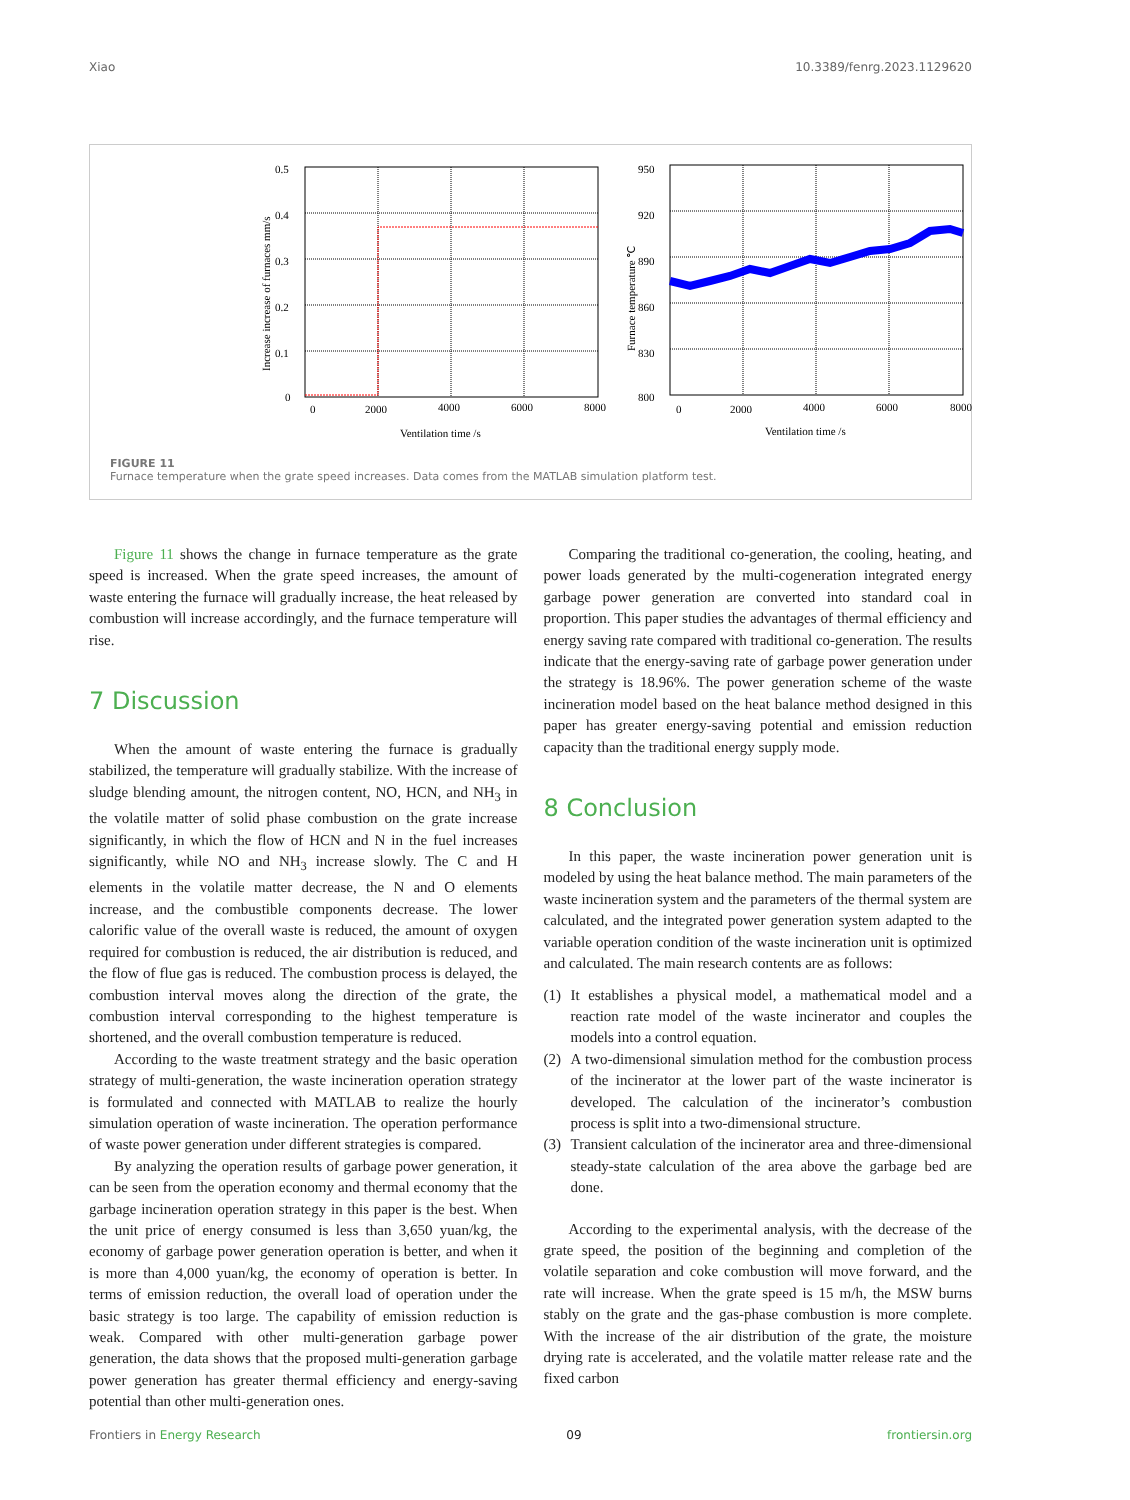Xiao 10.3389/fenrg.2023.1129620
0.5
0.4
0.3
0.2
0.1
0
0
2000
4000
6000
8000
Ventilation time /s
Increase increase of furnaces mm/s
950
920
890
860
830
800
0
2000
4000
6000
8000
Ventilation time /s
Furnace temperature ℃
FIGURE 11
Furnace temperature when the grate speed increases. Data comes from the MATLAB simulation platform test.
Figure 11 shows the change in furnace temperature as the grate speed is increased. When the grate speed increases, the amount of waste entering the furnace will gradually increase, the heat released by combustion will increase accordingly, and the furnace temperature will rise.
7 Discussion
When the amount of waste entering the furnace is gradually stabilized, the temperature will gradually stabilize. With the increase of sludge blending amount, the nitrogen content, NO, HCN, and NH<sub>3</sub> in the volatile matter of solid phase combustion on the grate increase significantly, in which the flow of HCN and N in the fuel increases significantly, while NO and NH<sub>3</sub> increase slowly. The C and H elements in the volatile matter decrease, the N and O elements increase, and the combustible components decrease. The lower calorific value of the overall waste is reduced, the amount of oxygen required for combustion is reduced, the air distribution is reduced, and the flow of flue gas is reduced. The combustion process is delayed, the combustion interval moves along the direction of the grate, the combustion interval corresponding to the highest temperature is shortened, and the overall combustion temperature is reduced.
According to the waste treatment strategy and the basic operation strategy of multi-generation, the waste incineration operation strategy is formulated and connected with MATLAB to realize the hourly simulation operation of waste incineration. The operation performance of waste power generation under different strategies is compared.
By analyzing the operation results of garbage power generation, it can be seen from the operation economy and thermal economy that the garbage incineration operation strategy in this paper is the best. When the unit price of energy consumed is less than 3,650 yuan/kg, the economy of garbage power generation operation is better, and when it is more than 4,000 yuan/kg, the economy of operation is better. In terms of emission reduction, the overall load of operation under the basic strategy is too large. The capability of emission reduction is weak. Compared with other multi-generation garbage power generation, the data shows that the proposed multi-generation garbage power generation has greater thermal efficiency and energy-saving potential than other multi-generation ones.
Comparing the traditional co-generation, the cooling, heating, and power loads generated by the multi-cogeneration integrated energy garbage power generation are converted into standard coal in proportion. This paper studies the advantages of thermal efficiency and energy saving rate compared with traditional co-generation. The results indicate that the energy-saving rate of garbage power generation under the strategy is 18.96%. The power generation scheme of the waste incineration model based on the heat balance method designed in this paper has greater energy-saving potential and emission reduction capacity than the traditional energy supply mode.
8 Conclusion
In this paper, the waste incineration power generation unit is modeled by using the heat balance method. The main parameters of the waste incineration system and the parameters of the thermal system are calculated, and the integrated power generation system adapted to the variable operation condition of the waste incineration unit is optimized and calculated. The main research contents are as follows:
(1) It establishes a physical model, a mathematical model and a reaction rate model of the waste incinerator and couples the models into a control equation.
(2) A two-dimensional simulation method for the combustion process of the incinerator at the lower part of the waste incinerator is developed. The calculation of the incinerator’s combustion process is split into a two-dimensional structure.
(3) Transient calculation of the incinerator area and three-dimensional steady-state calculation of the area above the garbage bed are done.
According to the experimental analysis, with the decrease of the grate speed, the position of the beginning and completion of the volatile separation and coke combustion will move forward, and the rate will increase. When the grate speed is 15 m/h, the MSW burns stably on the grate and the gas-phase combustion is more complete. With the increase of the air distribution of the grate, the moisture drying rate is accelerated, and the volatile matter release rate and the fixed carbon
Frontiers in Energy Research 09 frontiersin.org